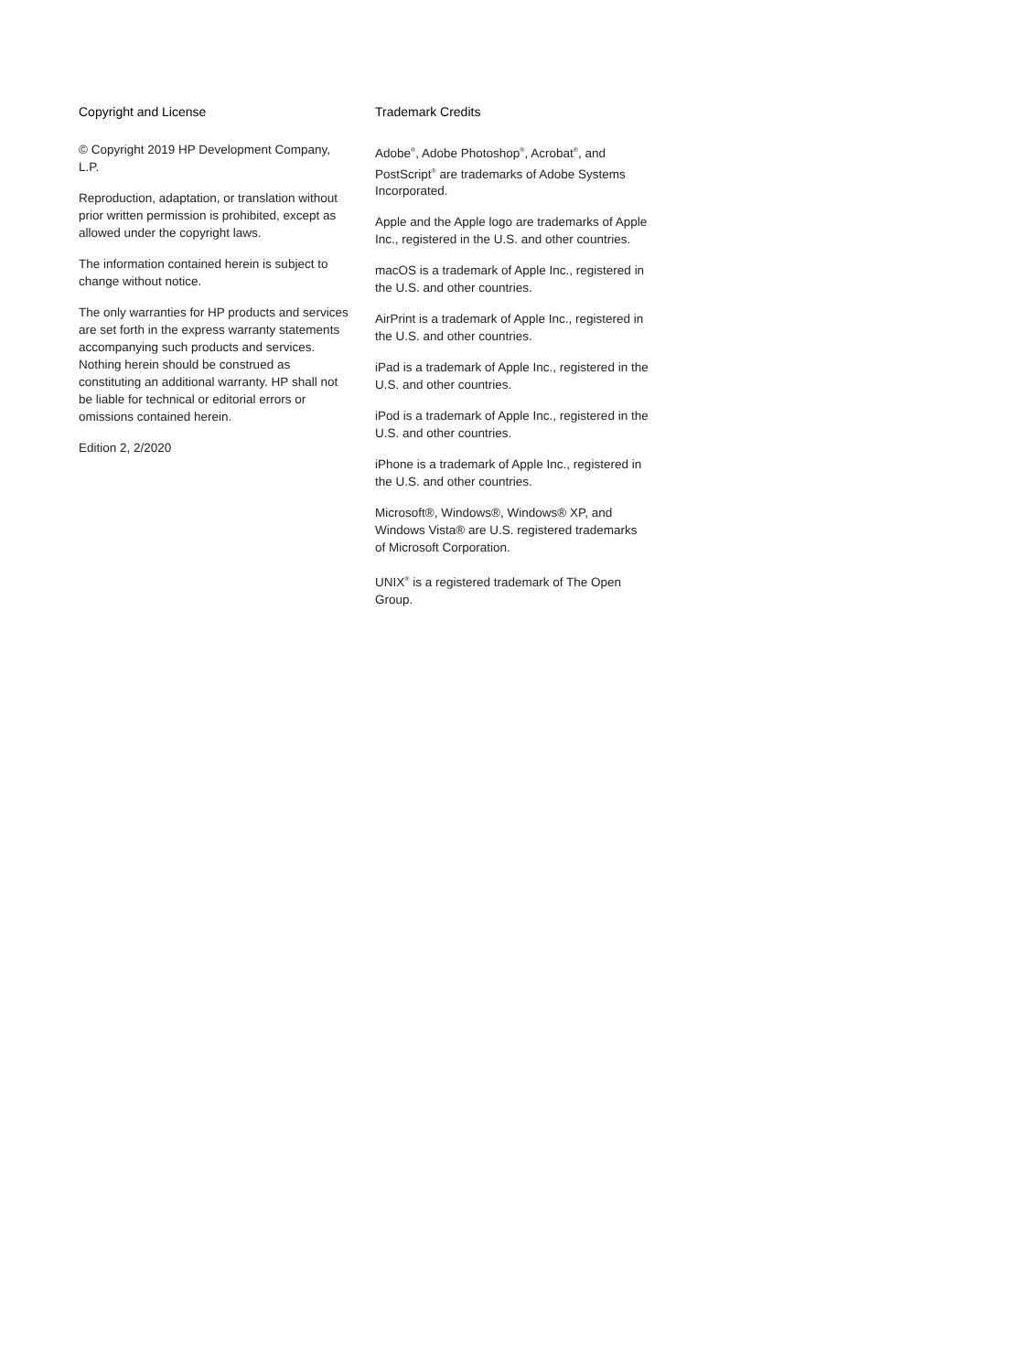Copyright and License
© Copyright 2019 HP Development Company, L.P.
Reproduction, adaptation, or translation without prior written permission is prohibited, except as allowed under the copyright laws.
The information contained herein is subject to change without notice.
The only warranties for HP products and services are set forth in the express warranty statements accompanying such products and services. Nothing herein should be construed as constituting an additional warranty. HP shall not be liable for technical or editorial errors or omissions contained herein.
Edition 2, 2/2020
Trademark Credits
Adobe<sup>®</sup>, Adobe Photoshop<sup>®</sup>, Acrobat<sup>®</sup>, and PostScript<sup>®</sup> are trademarks of Adobe Systems Incorporated.
Apple and the Apple logo are trademarks of Apple Inc., registered in the U.S. and other countries.
macOS is a trademark of Apple Inc., registered in the U.S. and other countries.
AirPrint is a trademark of Apple Inc., registered in the U.S. and other countries.
iPad is a trademark of Apple Inc., registered in the U.S. and other countries.
iPod is a trademark of Apple Inc., registered in the U.S. and other countries.
iPhone is a trademark of Apple Inc., registered in the U.S. and other countries.
Microsoft®, Windows®, Windows® XP, and Windows Vista® are U.S. registered trademarks of Microsoft Corporation.
UNIX<sup>®</sup> is a registered trademark of The Open Group.